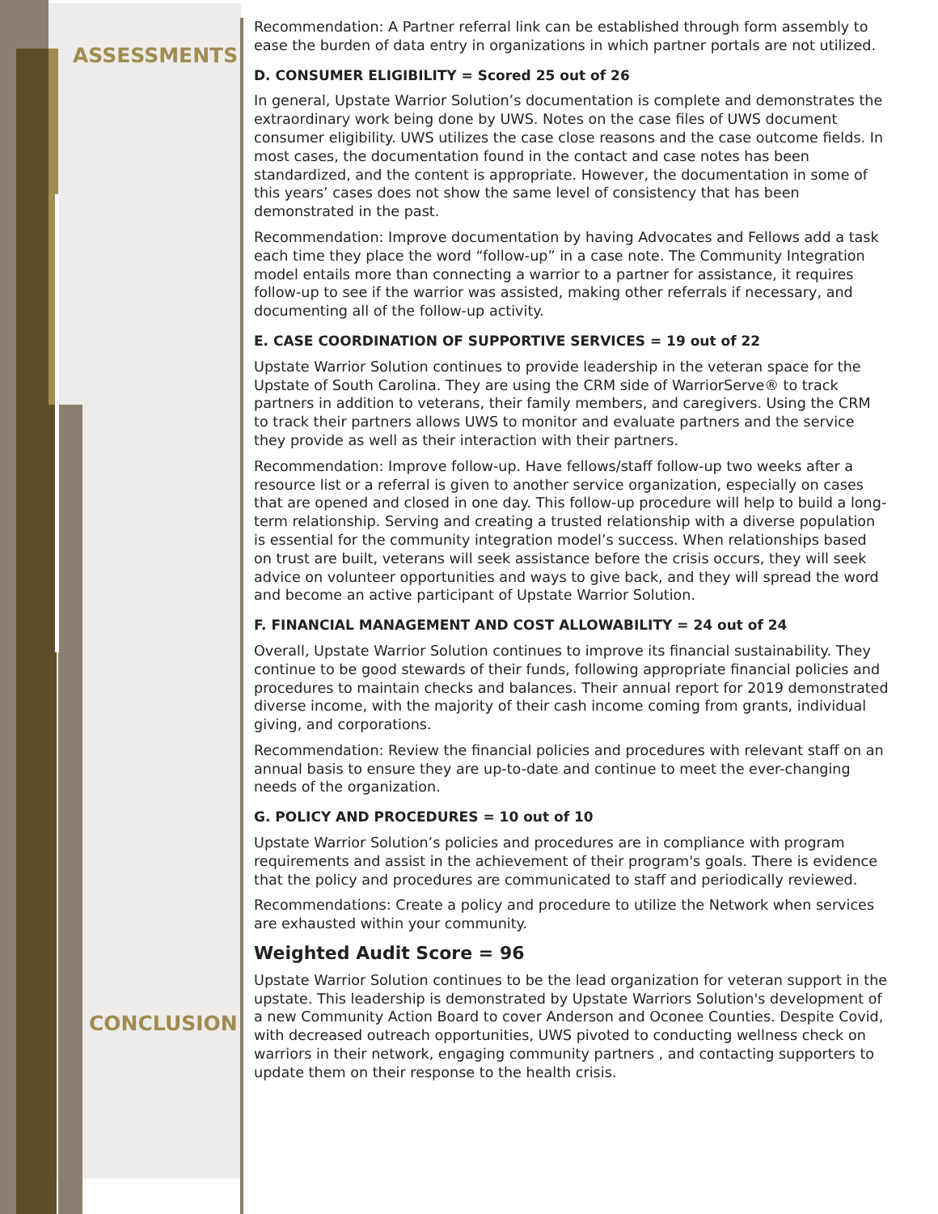ASSESSMENTS
CONCLUSION
Recommendation: A Partner referral link can be established through form assembly to ease the burden of data entry in organizations in which partner portals are not utilized.
D. CONSUMER ELIGIBILITY = Scored 25 out of 26
In general, Upstate Warrior Solution’s documentation is complete and demonstrates the extraordinary work being done by UWS. Notes on the case files of UWS document consumer eligibility. UWS utilizes the case close reasons and the case outcome fields. In most cases, the documentation found in the contact and case notes has been standardized, and the content is appropriate. However, the documentation in some of this years’ cases does not show the same level of consistency that has been demonstrated in the past.
Recommendation: Improve documentation by having Advocates and Fellows add a task each time they place the word “follow-up” in a case note. The Community Integration model entails more than connecting a warrior to a partner for assistance, it requires follow-up to see if the warrior was assisted, making other referrals if necessary, and documenting all of the follow-up activity.
E. CASE COORDINATION OF SUPPORTIVE SERVICES = 19 out of 22
Upstate Warrior Solution continues to provide leadership in the veteran space for the Upstate of South Carolina. They are using the CRM side of WarriorServe® to track partners in addition to veterans, their family members, and caregivers. Using the CRM to track their partners allows UWS to monitor and evaluate partners and the service they provide as well as their interaction with their partners.
Recommendation: Improve follow-up. Have fellows/staff follow-up two weeks after a resource list or a referral is given to another service organization, especially on cases that are opened and closed in one day. This follow-up procedure will help to build a long-term relationship. Serving and creating a trusted relationship with a diverse population is essential for the community integration model’s success. When relationships based on trust are built, veterans will seek assistance before the crisis occurs, they will seek advice on volunteer opportunities and ways to give back, and they will spread the word and become an active participant of Upstate Warrior Solution.
F. FINANCIAL MANAGEMENT AND COST ALLOWABILITY = 24 out of 24
Overall, Upstate Warrior Solution continues to improve its financial sustainability. They continue to be good stewards of their funds, following appropriate financial policies and procedures to maintain checks and balances. Their annual report for 2019 demonstrated diverse income, with the majority of their cash income coming from grants, individual giving, and corporations.
Recommendation: Review the financial policies and procedures with relevant staff on an annual basis to ensure they are up-to-date and continue to meet the ever-changing needs of the organization.
G. POLICY AND PROCEDURES = 10 out of 10
Upstate Warrior Solution’s policies and procedures are in compliance with program requirements and assist in the achievement of their program's goals. There is evidence that the policy and procedures are communicated to staff and periodically reviewed.
Recommendations: Create a policy and procedure to utilize the Network when services are exhausted within your community.
Weighted Audit Score = 96
Upstate Warrior Solution continues to be the lead organization for veteran support in the upstate. This leadership is demonstrated by Upstate Warriors Solution's development of a new Community Action Board to cover Anderson and Oconee Counties. Despite Covid, with decreased outreach opportunities, UWS pivoted to conducting wellness check on warriors in their network, engaging community partners , and contacting supporters to update them on their response to the health crisis.